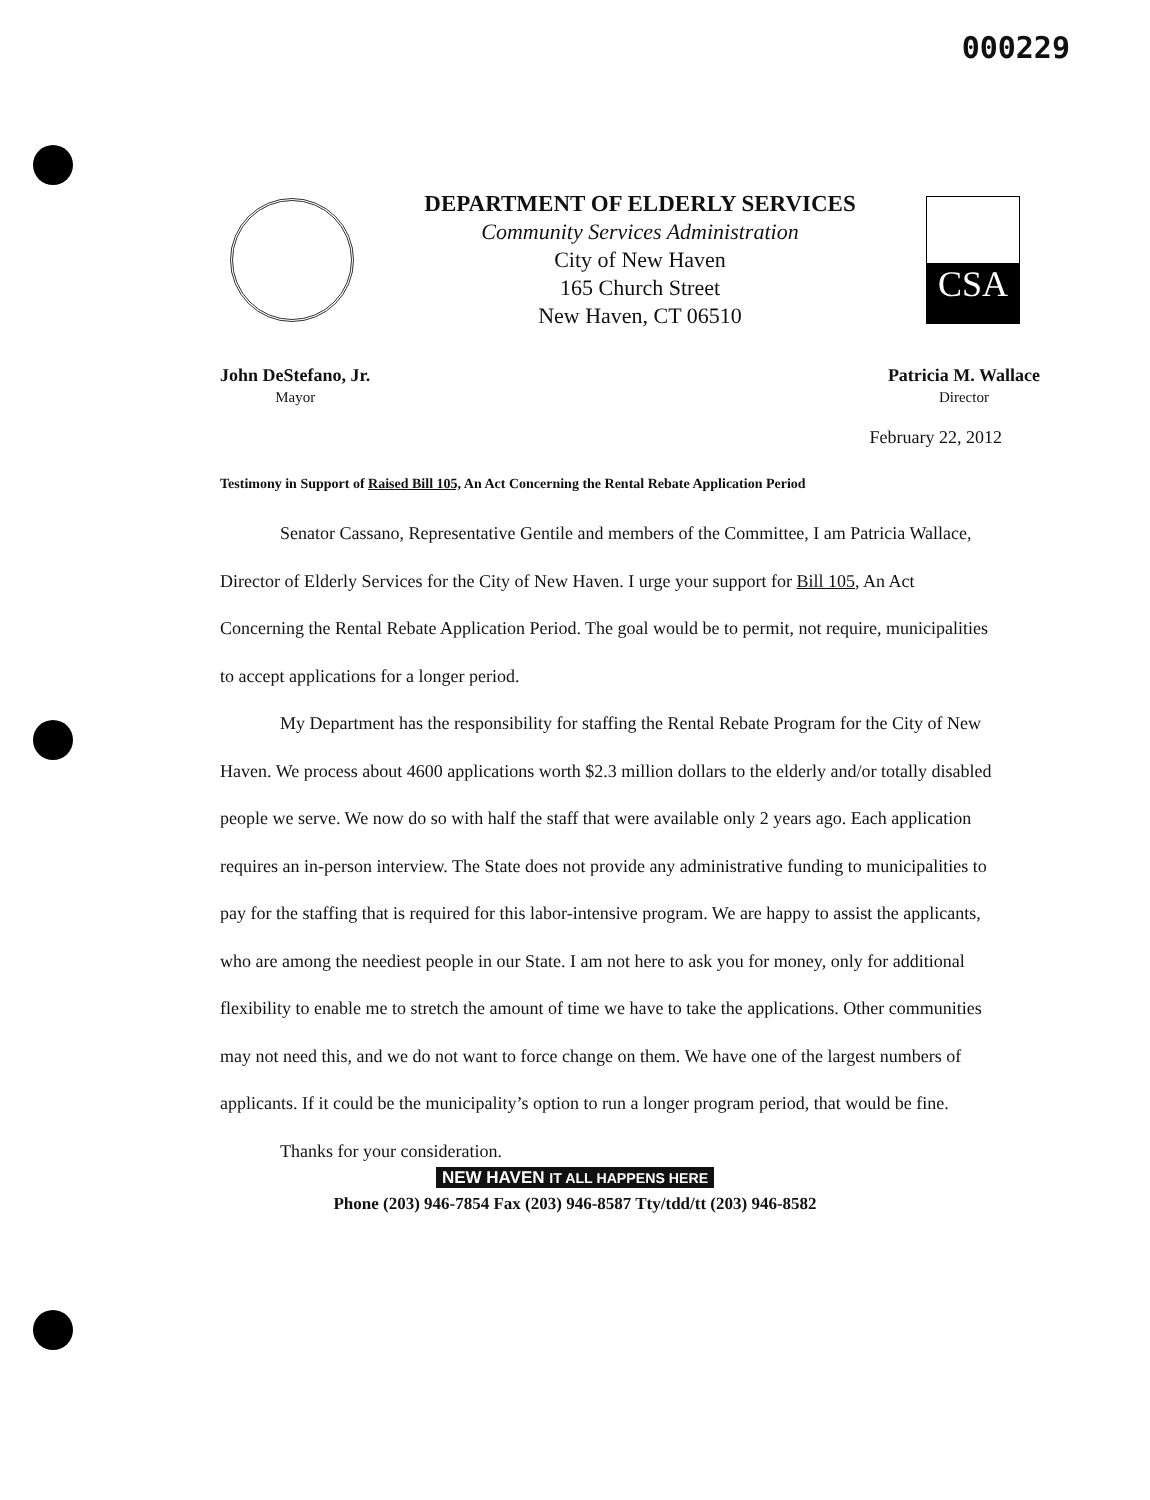000229
DEPARTMENT OF ELDERLY SERVICES
Community Services Administration
City of New Haven
165 Church Street
New Haven, CT 06510
CSA
John DeStefano, Jr.
Mayor
Patricia M. Wallace
Director
February 22, 2012
Testimony in Support of Raised Bill 105, An Act Concerning the Rental Rebate Application Period
Senator Cassano, Representative Gentile and members of the Committee, I am Patricia Wallace, Director of Elderly Services for the City of New Haven. I urge your support for Bill 105, An Act Concerning the Rental Rebate Application Period. The goal would be to permit, not require, municipalities to accept applications for a longer period.
My Department has the responsibility for staffing the Rental Rebate Program for the City of New Haven. We process about 4600 applications worth $2.3 million dollars to the elderly and/or totally disabled people we serve. We now do so with half the staff that were available only 2 years ago. Each application requires an in-person interview. The State does not provide any administrative funding to municipalities to pay for the staffing that is required for this labor-intensive program. We are happy to assist the applicants, who are among the neediest people in our State. I am not here to ask you for money, only for additional flexibility to enable me to stretch the amount of time we have to take the applications. Other communities may not need this, and we do not want to force change on them. We have one of the largest numbers of applicants. If it could be the municipality’s option to run a longer program period, that would be fine.
Thanks for your consideration.
NEW HAVEN IT ALL HAPPENS HERE
Phone (203) 946-7854 Fax (203) 946-8587 Tty/tdd/tt (203) 946-8582